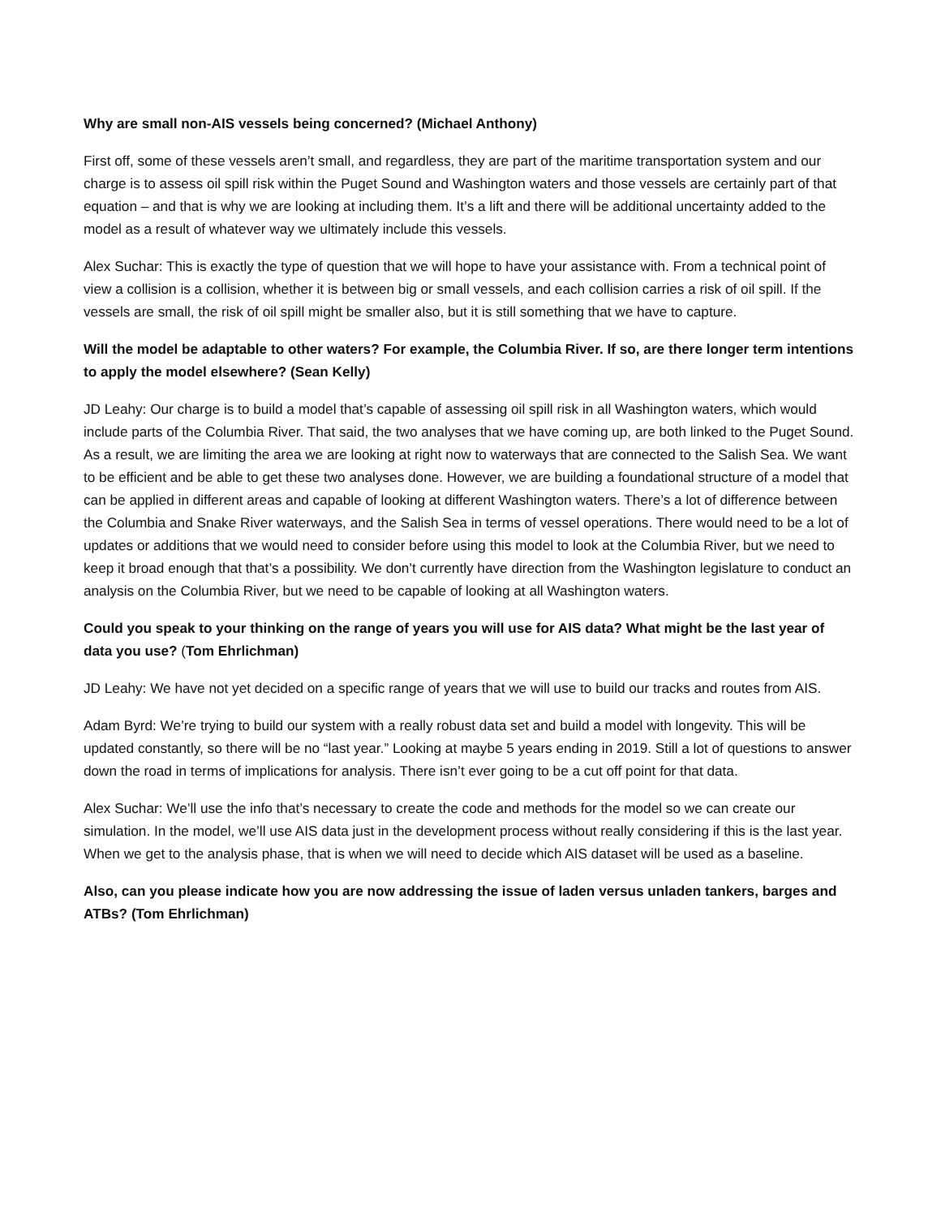Why are small non-AIS vessels being concerned? (Michael Anthony)
First off, some of these vessels aren’t small, and regardless, they are part of the maritime transportation system and our charge is to assess oil spill risk within the Puget Sound and Washington waters and those vessels are certainly part of that equation – and that is why we are looking at including them. It’s a lift and there will be additional uncertainty added to the model as a result of whatever way we ultimately include this vessels.
Alex Suchar: This is exactly the type of question that we will hope to have your assistance with. From a technical point of view a collision is a collision, whether it is between big or small vessels, and each collision carries a risk of oil spill. If the vessels are small, the risk of oil spill might be smaller also, but it is still something that we have to capture.
Will the model be adaptable to other waters? For example, the Columbia River. If so, are there longer term intentions to apply the model elsewhere? (Sean Kelly)
JD Leahy: Our charge is to build a model that’s capable of assessing oil spill risk in all Washington waters, which would include parts of the Columbia River. That said, the two analyses that we have coming up, are both linked to the Puget Sound. As a result, we are limiting the area we are looking at right now to waterways that are connected to the Salish Sea. We want to be efficient and be able to get these two analyses done. However, we are building a foundational structure of a model that can be applied in different areas and capable of looking at different Washington waters. There’s a lot of difference between the Columbia and Snake River waterways, and the Salish Sea in terms of vessel operations. There would need to be a lot of updates or additions that we would need to consider before using this model to look at the Columbia River, but we need to keep it broad enough that that’s a possibility. We don’t currently have direction from the Washington legislature to conduct an analysis on the Columbia River, but we need to be capable of looking at all Washington waters.
Could you speak to your thinking on the range of years you will use for AIS data? What might be the last year of data you use? (Tom Ehrlichman)
JD Leahy: We have not yet decided on a specific range of years that we will use to build our tracks and routes from AIS.
Adam Byrd: We’re trying to build our system with a really robust data set and build a model with longevity. This will be updated constantly, so there will be no “last year.” Looking at maybe 5 years ending in 2019. Still a lot of questions to answer down the road in terms of implications for analysis. There isn’t ever going to be a cut off point for that data.
Alex Suchar: We’ll use the info that’s necessary to create the code and methods for the model so we can create our simulation. In the model, we’ll use AIS data just in the development process without really considering if this is the last year. When we get to the analysis phase, that is when we will need to decide which AIS dataset will be used as a baseline.
Also, can you please indicate how you are now addressing the issue of laden versus unladen tankers, barges and ATBs? (Tom Ehrlichman)